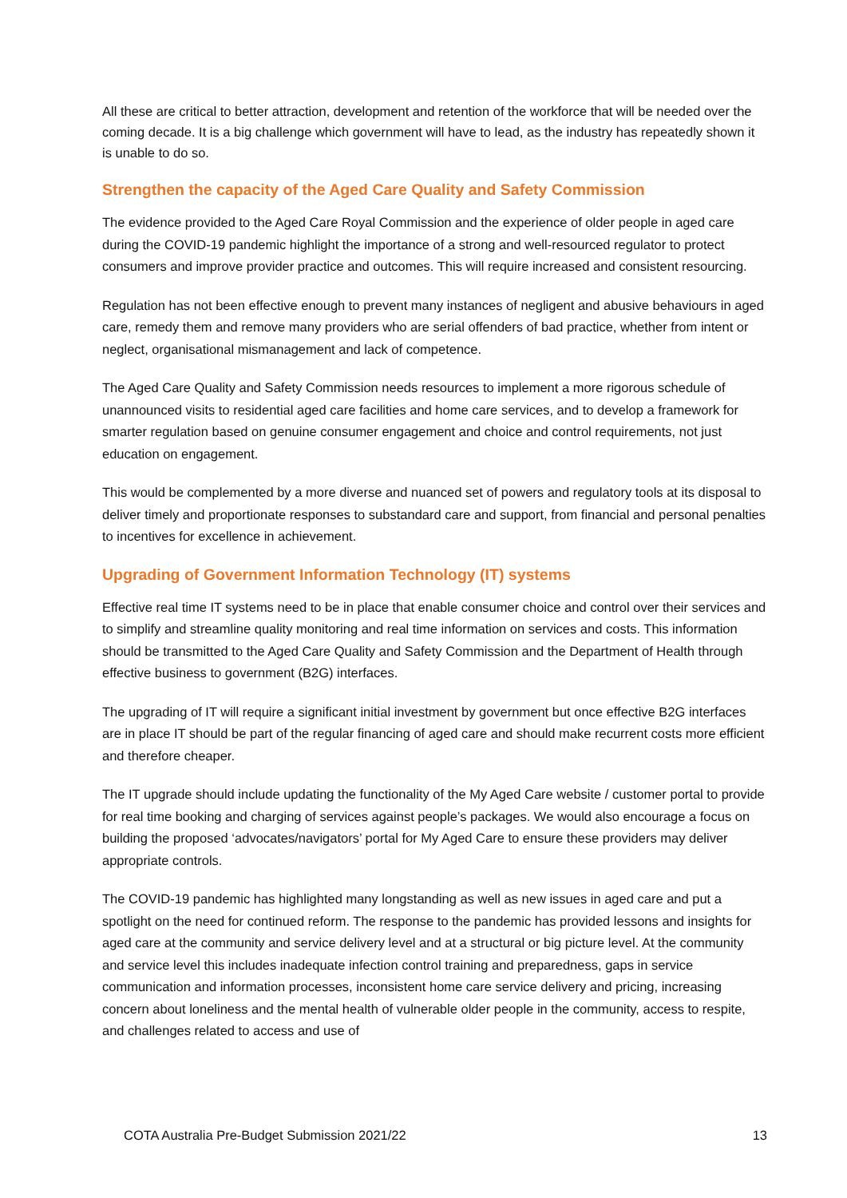All these are critical to better attraction, development and retention of the workforce that will be needed over the coming decade. It is a big challenge which government will have to lead, as the industry has repeatedly shown it is unable to do so.
Strengthen the capacity of the Aged Care Quality and Safety Commission
The evidence provided to the Aged Care Royal Commission and the experience of older people in aged care during the COVID-19 pandemic highlight the importance of a strong and well-resourced regulator to protect consumers and improve provider practice and outcomes. This will require increased and consistent resourcing.
Regulation has not been effective enough to prevent many instances of negligent and abusive behaviours in aged care, remedy them and remove many providers who are serial offenders of bad practice, whether from intent or neglect, organisational mismanagement and lack of competence.
The Aged Care Quality and Safety Commission needs resources to implement a more rigorous schedule of unannounced visits to residential aged care facilities and home care services, and to develop a framework for smarter regulation based on genuine consumer engagement and choice and control requirements, not just education on engagement.
This would be complemented by a more diverse and nuanced set of powers and regulatory tools at its disposal to deliver timely and proportionate responses to substandard care and support, from financial and personal penalties to incentives for excellence in achievement.
Upgrading of Government Information Technology (IT) systems
Effective real time IT systems need to be in place that enable consumer choice and control over their services and to simplify and streamline quality monitoring and real time information on services and costs. This information should be transmitted to the Aged Care Quality and Safety Commission and the Department of Health through effective business to government (B2G) interfaces.
The upgrading of IT will require a significant initial investment by government but once effective B2G interfaces are in place IT should be part of the regular financing of aged care and should make recurrent costs more efficient and therefore cheaper.
The IT upgrade should include updating the functionality of the My Aged Care website / customer portal to provide for real time booking and charging of services against people’s packages. We would also encourage a focus on building the proposed ‘advocates/navigators’ portal for My Aged Care to ensure these providers may deliver appropriate controls.
The COVID-19 pandemic has highlighted many longstanding as well as new issues in aged care and put a spotlight on the need for continued reform. The response to the pandemic has provided lessons and insights for aged care at the community and service delivery level and at a structural or big picture level. At the community and service level this includes inadequate infection control training and preparedness, gaps in service communication and information processes, inconsistent home care service delivery and pricing, increasing concern about loneliness and the mental health of vulnerable older people in the community, access to respite, and challenges related to access and use of
COTA Australia Pre-Budget Submission 2021/22 13